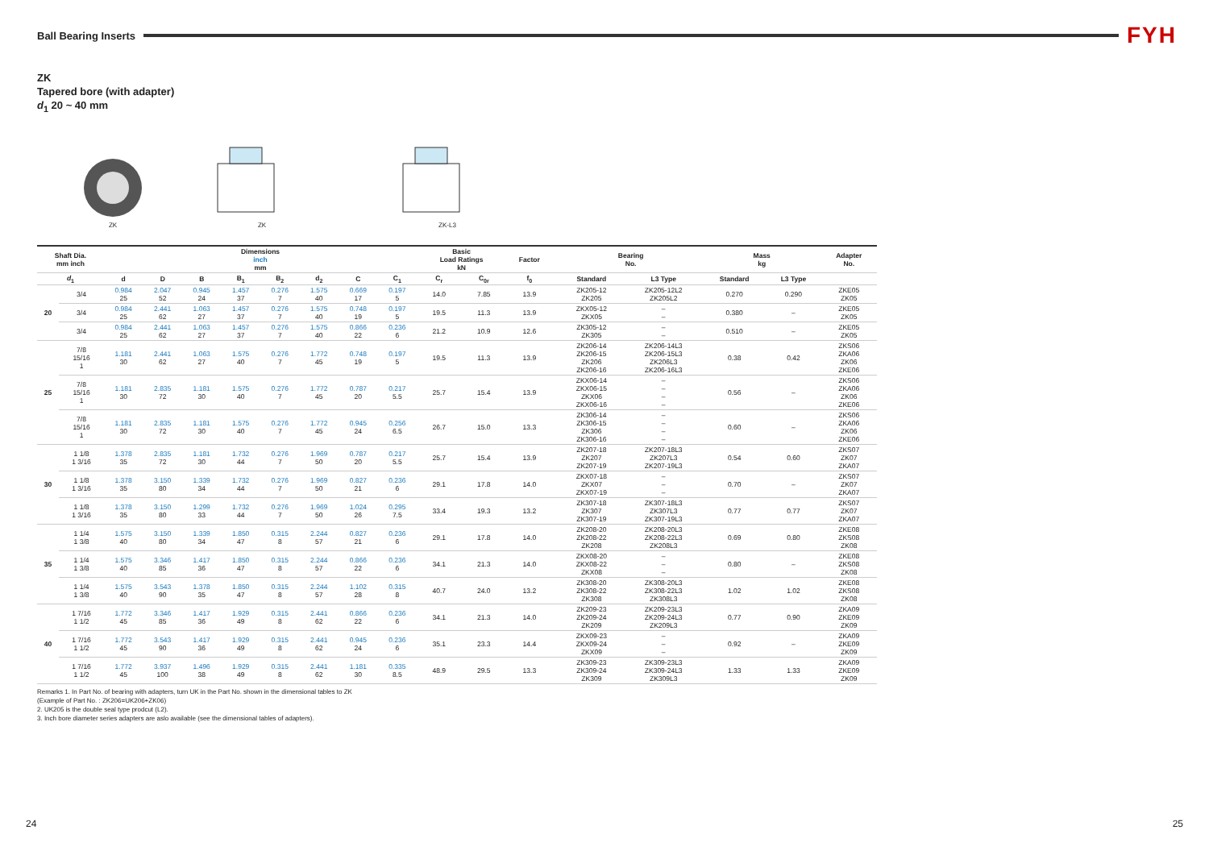Ball Bearing Inserts
FYH
ZK
Tapered bore (with adapter)
d<sub>1</sub> 20 ~ 40 mm
ZK
ZK
ZK-L3
| Shaft Dia. mm inch | | Dimensions inch mm | | | | | | | | Basic Load Ratings kN | | Factor | | Bearing No. | | Mass kg | | Adapter No. |
| --- | --- | --- | --- | --- | --- | --- | --- | --- | --- | --- | --- | --- | --- | --- | --- | --- | --- | --- |
| d<sub>1</sub> | | d | D | B | B<sub>1</sub> | B<sub>2</sub> | d<sub>2</sub> | C | C<sub>1</sub> | C<sub>r</sub> | C<sub>0r</sub> | f<sub>0</sub> | | Standard | L3 Type | Standard | L3 Type | |
| 20 | 3/4 | 0.984 25 | 2.047 52 | 0.945 24 | 1.457 37 | 0.276 7 | 1.575 40 | 0.669 17 | 0.197 5 | 14.0 | 7.85 | 13.9 | | ZK205-12 ZK205 | ZK205-12L2 ZK205L2 | 0.270 | 0.290 | ZKE05 ZK05 |
| | 3/4 | 0.984 25 | 2.441 62 | 1.063 27 | 1.457 37 | 0.276 7 | 1.575 40 | 0.748 19 | 0.197 5 | 19.5 | 11.3 | 13.9 | | ZKX05-12 ZKX05 | – – | 0.380 | – | ZKE05 ZK05 |
| | 3/4 | 0.984 25 | 2.441 62 | 1.063 27 | 1.457 37 | 0.276 7 | 1.575 40 | 0.866 22 | 0.236 6 | 21.2 | 10.9 | 12.6 | | ZK305-12 ZK305 | – – | 0.510 | – | ZKE05 ZK05 |
| 25 | 7/8 15/16 1 | 1.181 30 | 2.441 62 | 1.063 27 | 1.575 40 | 0.276 7 | 1.772 45 | 0.748 19 | 0.197 5 | 19.5 | 11.3 | 13.9 | | ZK206-14 ZK206-15 ZK206 ZK206-16 | ZK206-14L3 ZK206-15L3 ZK206L3 ZK206-16L3 | 0.38 | 0.42 | ZKS06 ZKA06 ZK06 ZKE06 |
| | 7/8 15/16 1 | 1.181 30 | 2.835 72 | 1.181 30 | 1.575 40 | 0.276 7 | 1.772 45 | 0.787 20 | 0.217 5.5 | 25.7 | 15.4 | 13.9 | | ZKX06-14 ZKX06-15 ZKX06 ZKX06-16 | – – – – | 0.56 | – | ZKS06 ZKA06 ZK06 ZKE06 |
| | 7/8 15/16 1 | 1.181 30 | 2.835 72 | 1.181 30 | 1.575 40 | 0.276 7 | 1.772 45 | 0.945 24 | 0.256 6.5 | 26.7 | 15.0 | 13.3 | | ZK306-14 ZK306-15 ZK306 ZK306-16 | – – – – | 0.60 | – | ZKS06 ZKA06 ZK06 ZKE06 |
| 30 | 1 1/8 1 3/16 | 1.378 35 | 2.835 72 | 1.181 30 | 1.732 44 | 0.276 7 | 1.969 50 | 0.787 20 | 0.217 5.5 | 25.7 | 15.4 | 13.9 | | ZK207-18 ZK207 ZK207-19 | ZK207-18L3 ZK207L3 ZK207-19L3 | 0.54 | 0.60 | ZKS07 ZK07 ZKA07 |
| | 1 1/8 1 3/16 | 1.378 35 | 3.150 80 | 1.339 34 | 1.732 44 | 0.276 7 | 1.969 50 | 0.827 21 | 0.236 6 | 29.1 | 17.8 | 14.0 | | ZKX07-18 ZKX07 ZKX07-19 | – – – | 0.70 | – | ZKS07 ZK07 ZKA07 |
| | 1 1/8 1 3/16 | 1.378 35 | 3.150 80 | 1.299 33 | 1.732 44 | 0.276 7 | 1.969 50 | 1.024 26 | 0.295 7.5 | 33.4 | 19.3 | 13.2 | | ZK307-18 ZK307 ZK307-19 | ZK307-18L3 ZK307L3 ZK307-19L3 | 0.77 | 0.77 | ZKS07 ZK07 ZKA07 |
| 35 | 1 1/4 1 3/8 | 1.575 40 | 3.150 80 | 1.339 34 | 1.850 47 | 0.315 8 | 2.244 57 | 0.827 21 | 0.236 6 | 29.1 | 17.8 | 14.0 | | ZK208-20 ZK208-22 ZK208 | ZK208-20L3 ZK208-22L3 ZK208L3 | 0.69 | 0.80 | ZKE08 ZKS08 ZK08 |
| | 1 1/4 1 3/8 | 1.575 40 | 3.346 85 | 1.417 36 | 1.850 47 | 0.315 8 | 2.244 57 | 0.866 22 | 0.236 6 | 34.1 | 21.3 | 14.0 | | ZKX08-20 ZKX08-22 ZKX08 | – – – | 0.80 | – | ZKE08 ZKS08 ZK08 |
| | 1 1/4 1 3/8 | 1.575 40 | 3.543 90 | 1.378 35 | 1.850 47 | 0.315 8 | 2.244 57 | 1.102 28 | 0.315 8 | 40.7 | 24.0 | 13.2 | | ZK308-20 ZK308-22 ZK308 | ZK308-20L3 ZK308-22L3 ZK308L3 | 1.02 | 1.02 | ZKE08 ZKS08 ZK08 |
| 40 | 1 7/16 1 1/2 | 1.772 45 | 3.346 85 | 1.417 36 | 1.929 49 | 0.315 8 | 2.441 62 | 0.866 22 | 0.236 6 | 34.1 | 21.3 | 14.0 | | ZK209-23 ZK209-24 ZK209 | ZK209-23L3 ZK209-24L3 ZK209L3 | 0.77 | 0.90 | ZKA09 ZKE09 ZK09 |
| | 1 7/16 1 1/2 | 1.772 45 | 3.543 90 | 1.417 36 | 1.929 49 | 0.315 8 | 2.441 62 | 0.945 24 | 0.236 6 | 35.1 | 23.3 | 14.4 | | ZKX09-23 ZKX09-24 ZKX09 | – – – | 0.92 | – | ZKA09 ZKE09 ZK09 |
| | 1 7/16 1 1/2 | 1.772 45 | 3.937 100 | 1.496 38 | 1.929 49 | 0.315 8 | 2.441 62 | 1.181 30 | 0.335 8.5 | 48.9 | 29.5 | 13.3 | | ZK309-23 ZK309-24 ZK309 | ZK309-23L3 ZK309-24L3 ZK309L3 | 1.33 | 1.33 | ZKA09 ZKE09 ZK09 |
Remarks 1. In Part No. of bearing with adapters, turn UK in the Part No. shown in the dimensional tables to ZK
(Example of Part No. : ZK206=UK206+ZK06)
2. UK205 is the double seal type prodcut (L2).
3. Inch bore diameter series adapters are aslo available (see the dimensional tables of adapters).
24 25